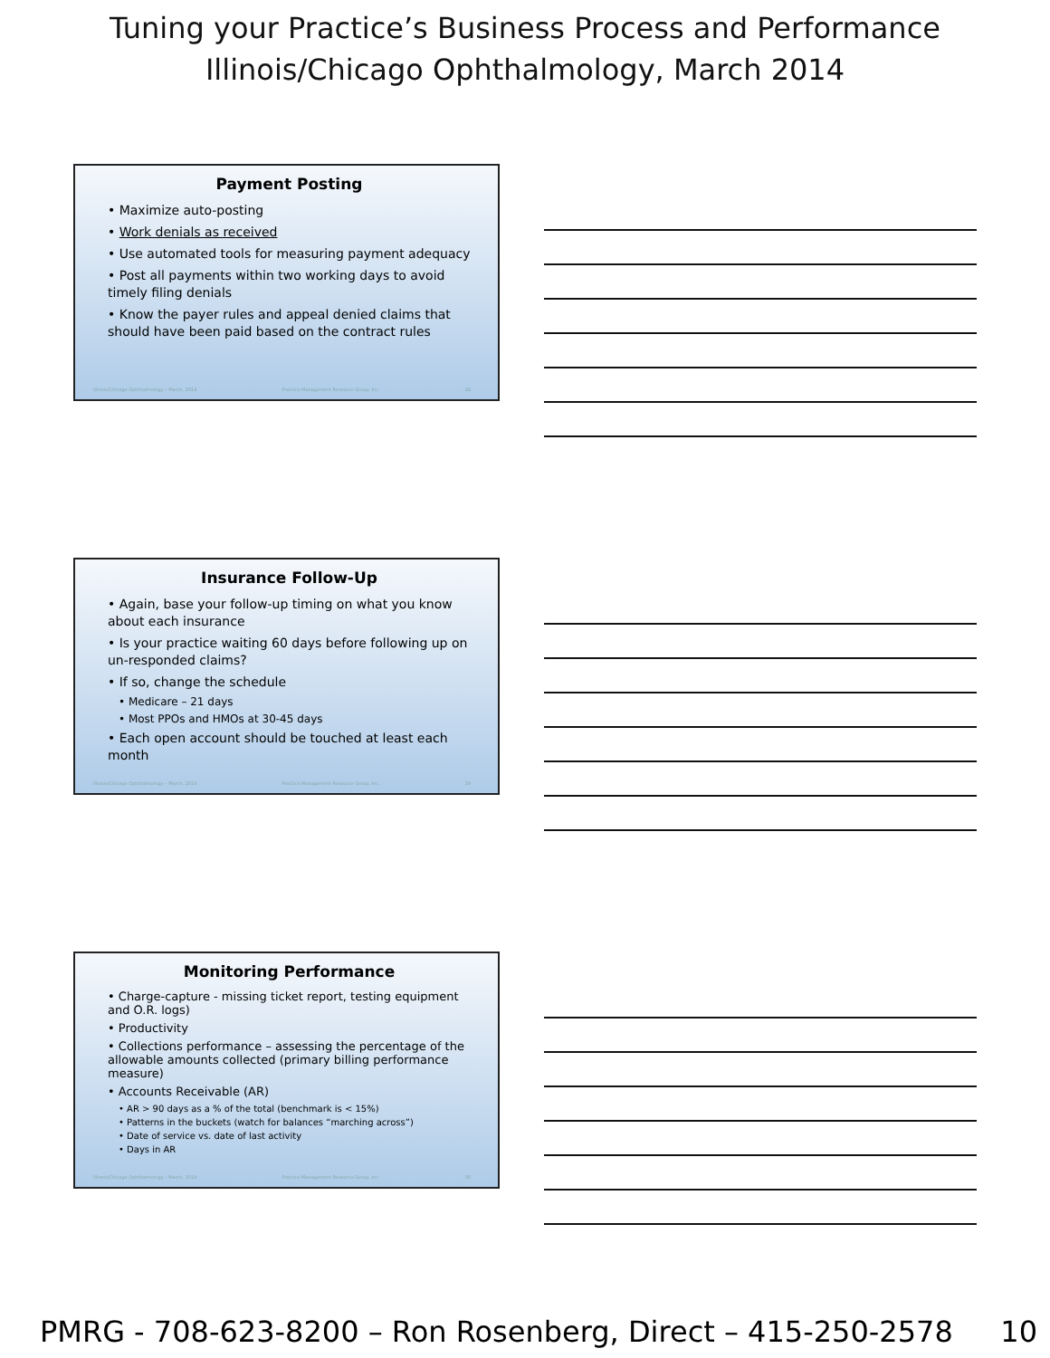Tuning your Practice’s Business Process and Performance
Illinois/Chicago Ophthalmology, March 2014
Payment Posting
• Maximize auto-posting
• Work denials as received
• Use automated tools for measuring payment adequacy
• Post all payments within two working days to avoid timely filing denials
• Know the payer rules and appeal denied claims that should have been paid based on the contract rules
Illinois/Chicago Ophthalmology – March, 2014 Practice Management Resource Group, Inc. 28
Insurance Follow-Up
• Again, base your follow-up timing on what you know about each insurance
• Is your practice waiting 60 days before following up on un-responded claims?
• If so, change the schedule
• Medicare – 21 days
• Most PPOs and HMOs at 30-45 days
• Each open account should be touched at least each month
Illinois/Chicago Ophthalmology – March, 2014 Practice Management Resource Group, Inc. 29
Monitoring Performance
• Charge-capture - missing ticket report, testing equipment and O.R. logs)
• Productivity
• Collections performance – assessing the percentage of the allowable amounts collected (primary billing performance measure)
• Accounts Receivable (AR)
• AR > 90 days as a % of the total (benchmark is < 15%)
• Patterns in the buckets (watch for balances “marching across”)
• Date of service vs. date of last activity
• Days in AR
Illinois/Chicago Ophthalmology – March, 2014 Practice Management Resource Group, Inc. 30
PMRG - 708-623-8200 – Ron Rosenberg, Direct – 415-250-2578 10